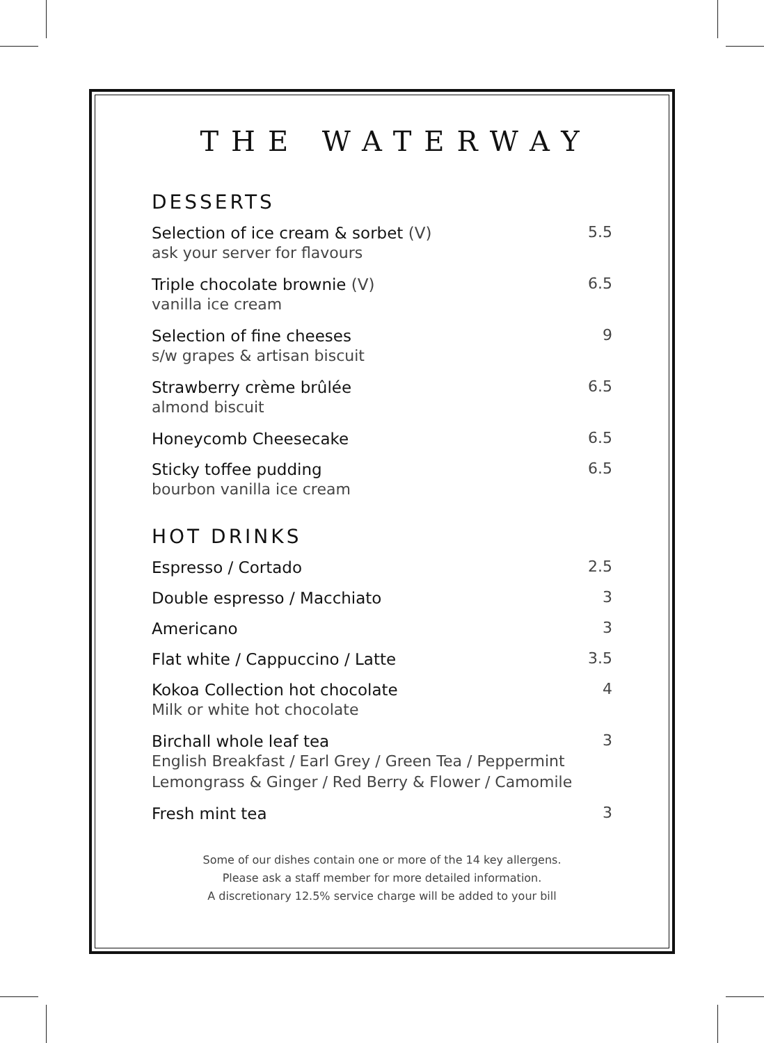THE WATERWAY
DESSERTS
Selection of ice cream & sorbet (V)
ask your server for flavours
5.5
Triple chocolate brownie (V)
vanilla ice cream
6.5
Selection of fine cheeses
s/w grapes & artisan biscuit
9
Strawberry crème brûlée
almond biscuit
6.5
Honeycomb Cheesecake
6.5
Sticky toffee pudding
bourbon vanilla ice cream
6.5
HOT DRINKS
Espresso / Cortado
2.5
Double espresso / Macchiato
3
Americano
3
Flat white / Cappuccino / Latte
3.5
Kokoa Collection hot chocolate
Milk or white hot chocolate
4
Birchall whole leaf tea
English Breakfast / Earl Grey / Green Tea / Peppermint
Lemongrass & Ginger / Red Berry & Flower / Camomile
3
Fresh mint tea
3
Some of our dishes contain one or more of the 14 key allergens.
Please ask a staff member for more detailed information.
A discretionary 12.5% service charge will be added to your bill